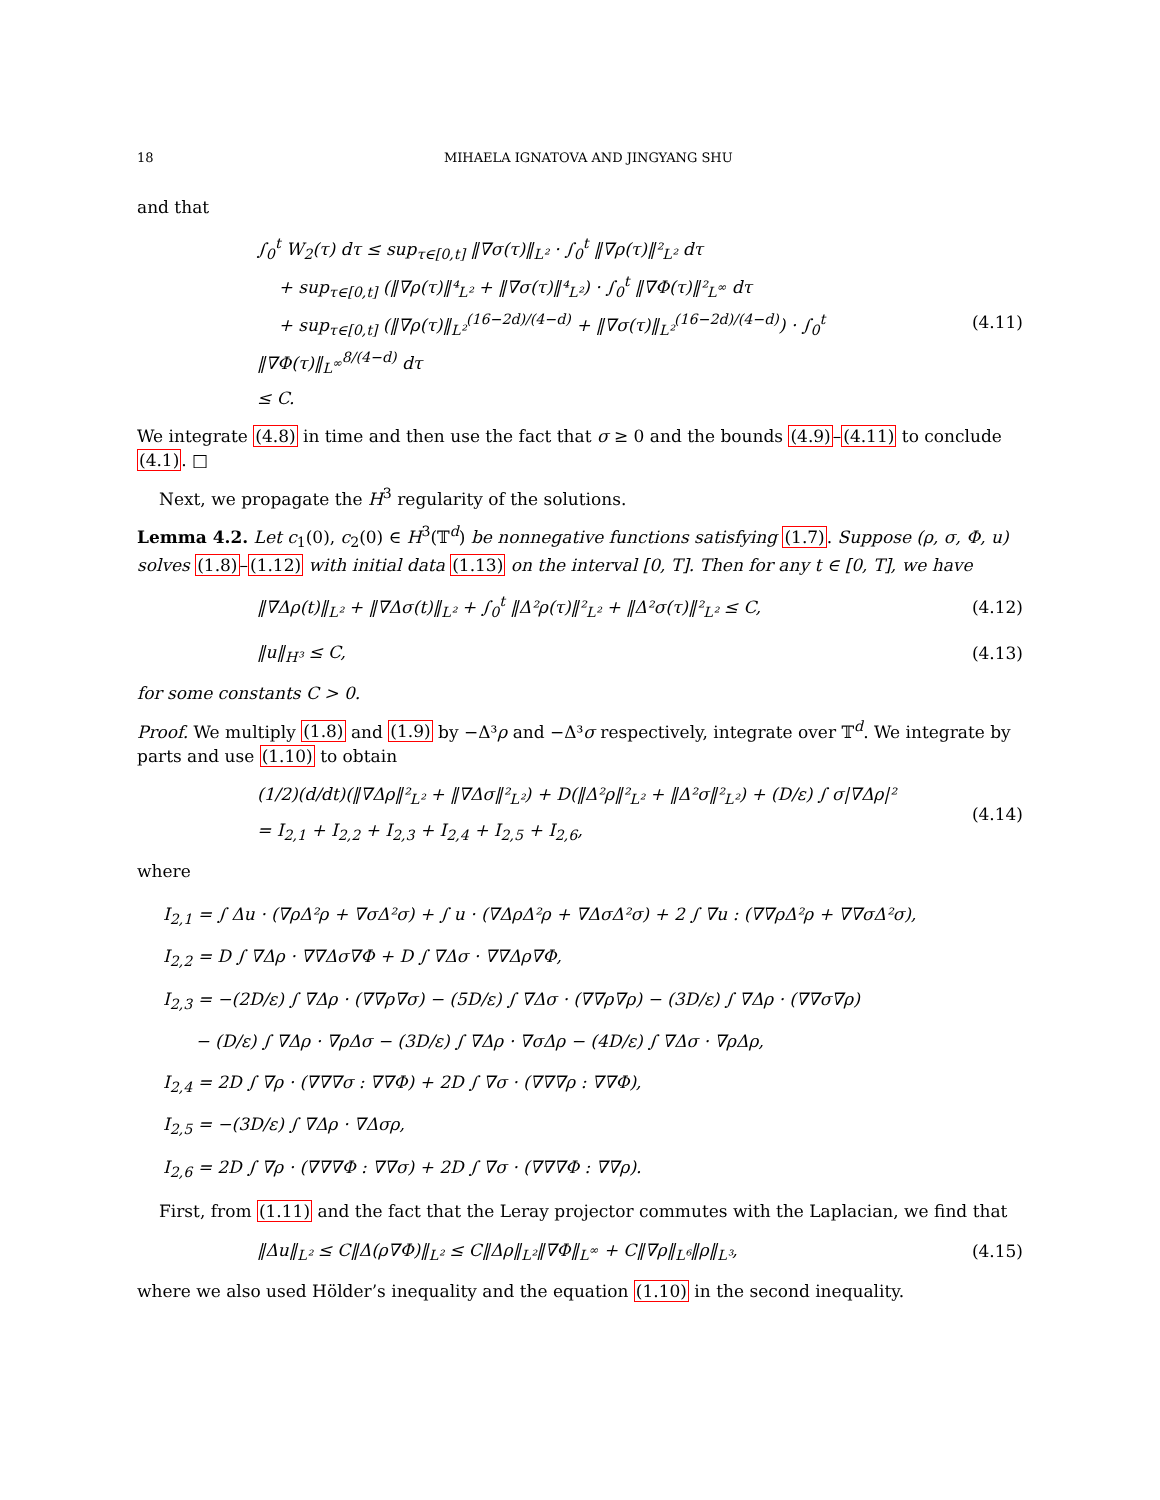18 MIHAELA IGNATOVA AND JINGYANG SHU
and that
∫<sub>0</sub><sup>t</sup> W<sub>2</sub>(τ) dτ ≤ sup<sub>τ∈[0,t]</sub> ‖∇σ(τ)‖<sub>L²</sub> · ∫<sub>0</sub><sup>t</sup> ‖∇ρ(τ)‖²<sub>L²</sub> dτ
+ sup<sub>τ∈[0,t]</sub> (‖∇ρ(τ)‖⁴<sub>L²</sub> + ‖∇σ(τ)‖⁴<sub>L²</sub>) · ∫<sub>0</sub><sup>t</sup> ‖∇Φ(τ)‖²<sub>L<sup>∞</sup></sub> dτ
+ sup<sub>τ∈[0,t]</sub> (‖∇ρ(τ)‖<sub>L²</sub><sup>(16−2d)/(4−d)</sup> + ‖∇σ(τ)‖<sub>L²</sub><sup>(16−2d)/(4−d)</sup>) · ∫<sub>0</sub><sup>t</sup> ‖∇Φ(τ)‖<sub>L<sup>∞</sup></sub><sup>8/(4−d)</sup> dτ
≤ C.
(4.11)
We integrate (4.8) in time and then use the fact that σ ≥ 0 and the bounds (4.9)–(4.11) to conclude (4.1). □
Next, we propagate the H<sup>3</sup> regularity of the solutions.
Lemma 4.2. Let c<sub>1</sub>(0), c<sub>2</sub>(0) ∈ H<sup>3</sup>(𝕋<sup>d</sup>) be nonnegative functions satisfying (1.7). Suppose (ρ, σ, Φ, u) solves (1.8)–(1.12) with initial data (1.13) on the interval [0, T]. Then for any t ∈ [0, T], we have
‖∇Δρ(t)‖<sub>L²</sub> + ‖∇Δσ(t)‖<sub>L²</sub> + ∫<sub>0</sub><sup>t</sup> ‖Δ²ρ(τ)‖²<sub>L²</sub> + ‖Δ²σ(τ)‖²<sub>L²</sub> ≤ C,
(4.12)
‖u‖<sub>H³</sub> ≤ C,
(4.13)
for some constants C > 0.
Proof. We multiply (1.8) and (1.9) by −Δ³ρ and −Δ³σ respectively, integrate over 𝕋<sup>d</sup>. We integrate by parts and use (1.10) to obtain
(1/2)(d/dt)(‖∇Δρ‖²<sub>L²</sub> + ‖∇Δσ‖²<sub>L²</sub>) + D(‖Δ²ρ‖²<sub>L²</sub> + ‖Δ²σ‖²<sub>L²</sub>) + (D/ε) ∫ σ|∇Δρ|²
= I<sub>2,1</sub> + I<sub>2,2</sub> + I<sub>2,3</sub> + I<sub>2,4</sub> + I<sub>2,5</sub> + I<sub>2,6</sub>,
(4.14)
where
I<sub>2,1</sub> = ∫ Δu · (∇ρΔ²ρ + ∇σΔ²σ) + ∫ u · (∇ΔρΔ²ρ + ∇ΔσΔ²σ) + 2 ∫ ∇u : (∇∇ρΔ²ρ + ∇∇σΔ²σ),
I<sub>2,2</sub> = D ∫ ∇Δρ · ∇∇Δσ∇Φ + D ∫ ∇Δσ · ∇∇Δρ∇Φ,
I<sub>2,3</sub> = −(2D/ε) ∫ ∇Δρ · (∇∇ρ∇σ) − (5D/ε) ∫ ∇Δσ · (∇∇ρ∇ρ) − (3D/ε) ∫ ∇Δρ · (∇∇σ∇ρ)
− (D/ε) ∫ ∇Δρ · ∇ρΔσ − (3D/ε) ∫ ∇Δρ · ∇σΔρ − (4D/ε) ∫ ∇Δσ · ∇ρΔρ,
I<sub>2,4</sub> = 2D ∫ ∇ρ · (∇∇∇σ : ∇∇Φ) + 2D ∫ ∇σ · (∇∇∇ρ : ∇∇Φ),
I<sub>2,5</sub> = −(3D/ε) ∫ ∇Δρ · ∇Δσρ,
I<sub>2,6</sub> = 2D ∫ ∇ρ · (∇∇∇Φ : ∇∇σ) + 2D ∫ ∇σ · (∇∇∇Φ : ∇∇ρ).
First, from (1.11) and the fact that the Leray projector commutes with the Laplacian, we find that
‖Δu‖<sub>L²</sub> ≤ C‖Δ(ρ∇Φ)‖<sub>L²</sub> ≤ C‖Δρ‖<sub>L²</sub>‖∇Φ‖<sub>L<sup>∞</sup></sub> + C‖∇ρ‖<sub>L⁶</sub>‖ρ‖<sub>L³</sub>,
(4.15)
where we also used Hölder’s inequality and the equation (1.10) in the second inequality.